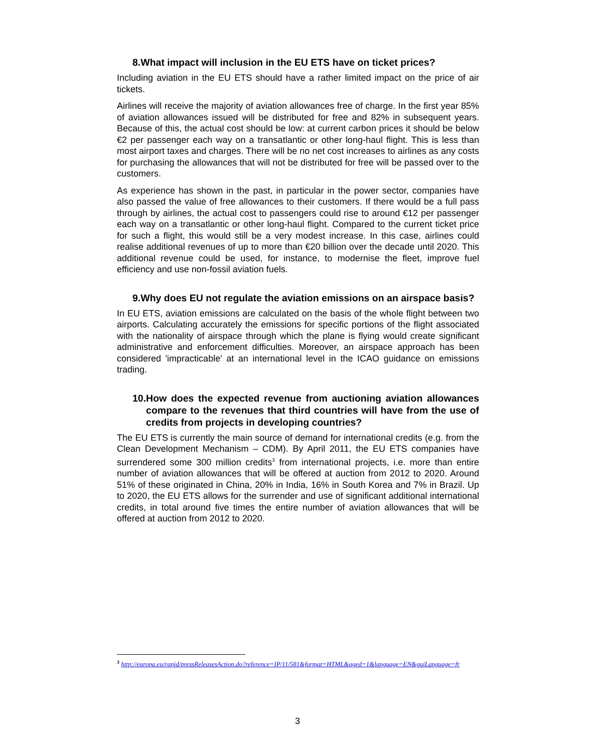8. What impact will inclusion in the EU ETS have on ticket prices?
Including aviation in the EU ETS should have a rather limited impact on the price of air tickets.
Airlines will receive the majority of aviation allowances free of charge. In the first year 85% of aviation allowances issued will be distributed for free and 82% in subsequent years. Because of this, the actual cost should be low: at current carbon prices it should be below €2 per passenger each way on a transatlantic or other long-haul flight. This is less than most airport taxes and charges. There will be no net cost increases to airlines as any costs for purchasing the allowances that will not be distributed for free will be passed over to the customers.
As experience has shown in the past, in particular in the power sector, companies have also passed the value of free allowances to their customers. If there would be a full pass through by airlines, the actual cost to passengers could rise to around €12 per passenger each way on a transatlantic or other long-haul flight. Compared to the current ticket price for such a flight, this would still be a very modest increase. In this case, airlines could realise additional revenues of up to more than €20 billion over the decade until 2020. This additional revenue could be used, for instance, to modernise the fleet, improve fuel efficiency and use non-fossil aviation fuels.
9. Why does EU not regulate the aviation emissions on an airspace basis?
In EU ETS, aviation emissions are calculated on the basis of the whole flight between two airports. Calculating accurately the emissions for specific portions of the flight associated with the nationality of airspace through which the plane is flying would create significant administrative and enforcement difficulties. Moreover, an airspace approach has been considered 'impracticable' at an international level in the ICAO guidance on emissions trading.
10. How does the expected revenue from auctioning aviation allowances compare to the revenues that third countries will have from the use of credits from projects in developing countries?
The EU ETS is currently the main source of demand for international credits (e.g. from the Clean Development Mechanism – CDM). By April 2011, the EU ETS companies have surrendered some 300 million credits<sup>3</sup> from international projects, i.e. more than entire number of aviation allowances that will be offered at auction from 2012 to 2020. Around 51% of these originated in China, 20% in India, 16% in South Korea and 7% in Brazil. Up to 2020, the EU ETS allows for the surrender and use of significant additional international credits, in total around five times the entire number of aviation allowances that will be offered at auction from 2012 to 2020.
<sup>3</sup> http://europa.eu/rapid/pressReleasesAction.do?reference=IP/11/581&format=HTML&aged=1&language=EN&guiLanguage=fr
3